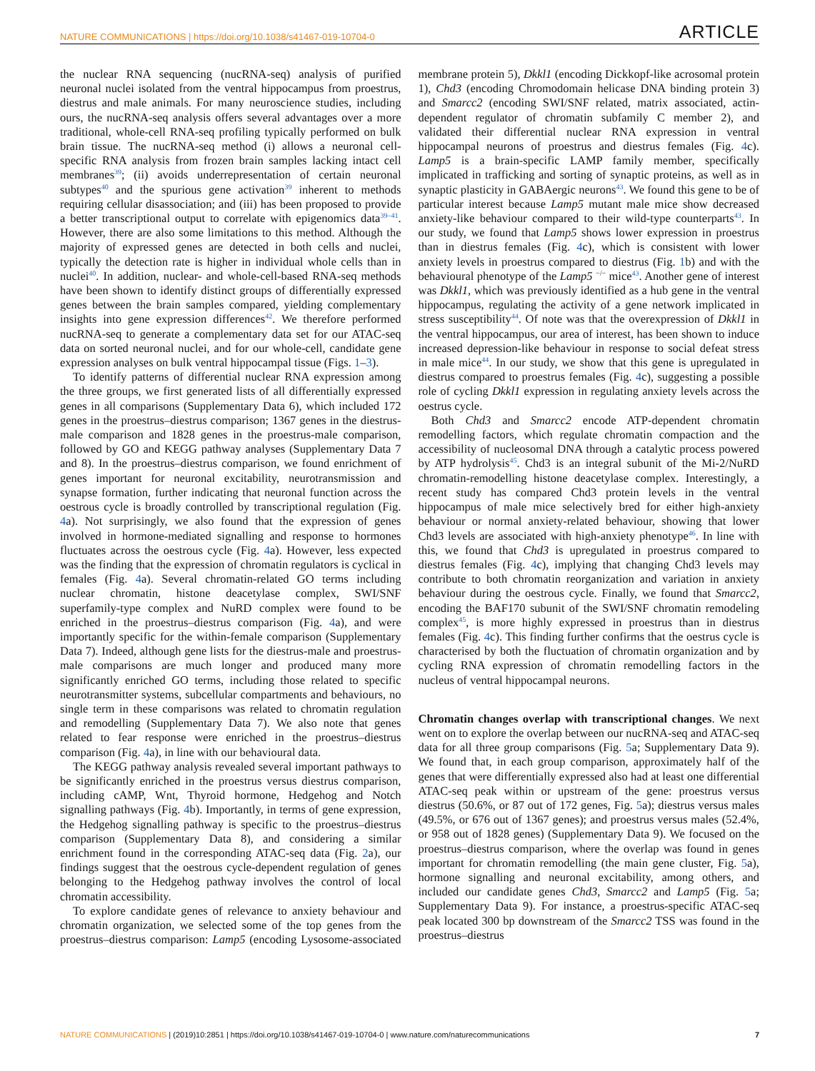NATURE COMMUNICATIONS | https://doi.org/10.1038/s41467-019-10704-0 ARTICLE
the nuclear RNA sequencing (nucRNA-seq) analysis of purified neuronal nuclei isolated from the ventral hippocampus from proestrus, diestrus and male animals. For many neuroscience studies, including ours, the nucRNA-seq analysis offers several advantages over a more traditional, whole-cell RNA-seq profiling typically performed on bulk brain tissue. The nucRNA-seq method (i) allows a neuronal cell-specific RNA analysis from frozen brain samples lacking intact cell membranes<sup>39</sup>; (ii) avoids underrepresentation of certain neuronal subtypes<sup>40</sup> and the spurious gene activation<sup>39</sup> inherent to methods requiring cellular disassociation; and (iii) has been proposed to provide a better transcriptional output to correlate with epigenomics data<sup>39–41</sup>. However, there are also some limitations to this method. Although the majority of expressed genes are detected in both cells and nuclei, typically the detection rate is higher in individual whole cells than in nuclei<sup>40</sup>. In addition, nuclear- and whole-cell-based RNA-seq methods have been shown to identify distinct groups of differentially expressed genes between the brain samples compared, yielding complementary insights into gene expression differences<sup>42</sup>. We therefore performed nucRNA-seq to generate a complementary data set for our ATAC-seq data on sorted neuronal nuclei, and for our whole-cell, candidate gene expression analyses on bulk ventral hippocampal tissue (Figs. 1–3).
To identify patterns of differential nuclear RNA expression among the three groups, we first generated lists of all differentially expressed genes in all comparisons (Supplementary Data 6), which included 172 genes in the proestrus–diestrus comparison; 1367 genes in the diestrus-male comparison and 1828 genes in the proestrus-male comparison, followed by GO and KEGG pathway analyses (Supplementary Data 7 and 8). In the proestrus–diestrus comparison, we found enrichment of genes important for neuronal excitability, neurotransmission and synapse formation, further indicating that neuronal function across the oestrous cycle is broadly controlled by transcriptional regulation (Fig. 4a). Not surprisingly, we also found that the expression of genes involved in hormone-mediated signalling and response to hormones fluctuates across the oestrous cycle (Fig. 4a). However, less expected was the finding that the expression of chromatin regulators is cyclical in females (Fig. 4a). Several chromatin-related GO terms including nuclear chromatin, histone deacetylase complex, SWI/SNF superfamily-type complex and NuRD complex were found to be enriched in the proestrus–diestrus comparison (Fig. 4a), and were importantly specific for the within-female comparison (Supplementary Data 7). Indeed, although gene lists for the diestrus-male and proestrus-male comparisons are much longer and produced many more significantly enriched GO terms, including those related to specific neurotransmitter systems, subcellular compartments and behaviours, no single term in these comparisons was related to chromatin regulation and remodelling (Supplementary Data 7). We also note that genes related to fear response were enriched in the proestrus–diestrus comparison (Fig. 4a), in line with our behavioural data.
The KEGG pathway analysis revealed several important pathways to be significantly enriched in the proestrus versus diestrus comparison, including cAMP, Wnt, Thyroid hormone, Hedgehog and Notch signalling pathways (Fig. 4b). Importantly, in terms of gene expression, the Hedgehog signalling pathway is specific to the proestrus–diestrus comparison (Supplementary Data 8), and considering a similar enrichment found in the corresponding ATAC-seq data (Fig. 2a), our findings suggest that the oestrous cycle-dependent regulation of genes belonging to the Hedgehog pathway involves the control of local chromatin accessibility.
To explore candidate genes of relevance to anxiety behaviour and chromatin organization, we selected some of the top genes from the proestrus–diestrus comparison: Lamp5 (encoding Lysosome-associated membrane protein 5), Dkkl1 (encoding Dickkopf-like acrosomal protein 1), Chd3 (encoding Chromodomain helicase DNA binding protein 3) and Smarcc2 (encoding SWI/SNF related, matrix associated, actin-dependent regulator of chromatin subfamily C member 2), and validated their differential nuclear RNA expression in ventral hippocampal neurons of proestrus and diestrus females (Fig. 4c). Lamp5 is a brain-specific LAMP family member, specifically implicated in trafficking and sorting of synaptic proteins, as well as in synaptic plasticity in GABAergic neurons<sup>43</sup>. We found this gene to be of particular interest because Lamp5 mutant male mice show decreased anxiety-like behaviour compared to their wild-type counterparts<sup>43</sup>. In our study, we found that Lamp5 shows lower expression in proestrus than in diestrus females (Fig. 4c), which is consistent with lower anxiety levels in proestrus compared to diestrus (Fig. 1b) and with the behavioural phenotype of the Lamp5 <sup>−/−</sup> mice<sup>43</sup>. Another gene of interest was Dkkl1, which was previously identified as a hub gene in the ventral hippocampus, regulating the activity of a gene network implicated in stress susceptibility<sup>44</sup>. Of note was that the overexpression of Dkkl1 in the ventral hippocampus, our area of interest, has been shown to induce increased depression-like behaviour in response to social defeat stress in male mice<sup>44</sup>. In our study, we show that this gene is upregulated in diestrus compared to proestrus females (Fig. 4c), suggesting a possible role of cycling Dkkl1 expression in regulating anxiety levels across the oestrus cycle.
Both Chd3 and Smarcc2 encode ATP-dependent chromatin remodelling factors, which regulate chromatin compaction and the accessibility of nucleosomal DNA through a catalytic process powered by ATP hydrolysis<sup>45</sup>. Chd3 is an integral subunit of the Mi-2/NuRD chromatin-remodelling histone deacetylase complex. Interestingly, a recent study has compared Chd3 protein levels in the ventral hippocampus of male mice selectively bred for either high-anxiety behaviour or normal anxiety-related behaviour, showing that lower Chd3 levels are associated with high-anxiety phenotype<sup>46</sup>. In line with this, we found that Chd3 is upregulated in proestrus compared to diestrus females (Fig. 4c), implying that changing Chd3 levels may contribute to both chromatin reorganization and variation in anxiety behaviour during the oestrous cycle. Finally, we found that Smarcc2, encoding the BAF170 subunit of the SWI/SNF chromatin remodeling complex<sup>45</sup>, is more highly expressed in proestrus than in diestrus females (Fig. 4c). This finding further confirms that the oestrus cycle is characterised by both the fluctuation of chromatin organization and by cycling RNA expression of chromatin remodelling factors in the nucleus of ventral hippocampal neurons.
Chromatin changes overlap with transcriptional changes. We next went on to explore the overlap between our nucRNA-seq and ATAC-seq data for all three group comparisons (Fig. 5a; Supplementary Data 9). We found that, in each group comparison, approximately half of the genes that were differentially expressed also had at least one differential ATAC-seq peak within or upstream of the gene: proestrus versus diestrus (50.6%, or 87 out of 172 genes, Fig. 5a); diestrus versus males (49.5%, or 676 out of 1367 genes); and proestrus versus males (52.4%, or 958 out of 1828 genes) (Supplementary Data 9). We focused on the proestrus–diestrus comparison, where the overlap was found in genes important for chromatin remodelling (the main gene cluster, Fig. 5a), hormone signalling and neuronal excitability, among others, and included our candidate genes Chd3, Smarcc2 and Lamp5 (Fig. 5a; Supplementary Data 9). For instance, a proestrus-specific ATAC-seq peak located 300 bp downstream of the Smarcc2 TSS was found in the proestrus–diestrus
NATURE COMMUNICATIONS | (2019)10:2851 | https://doi.org/10.1038/s41467-019-10704-0 | www.nature.com/naturecommunications 7